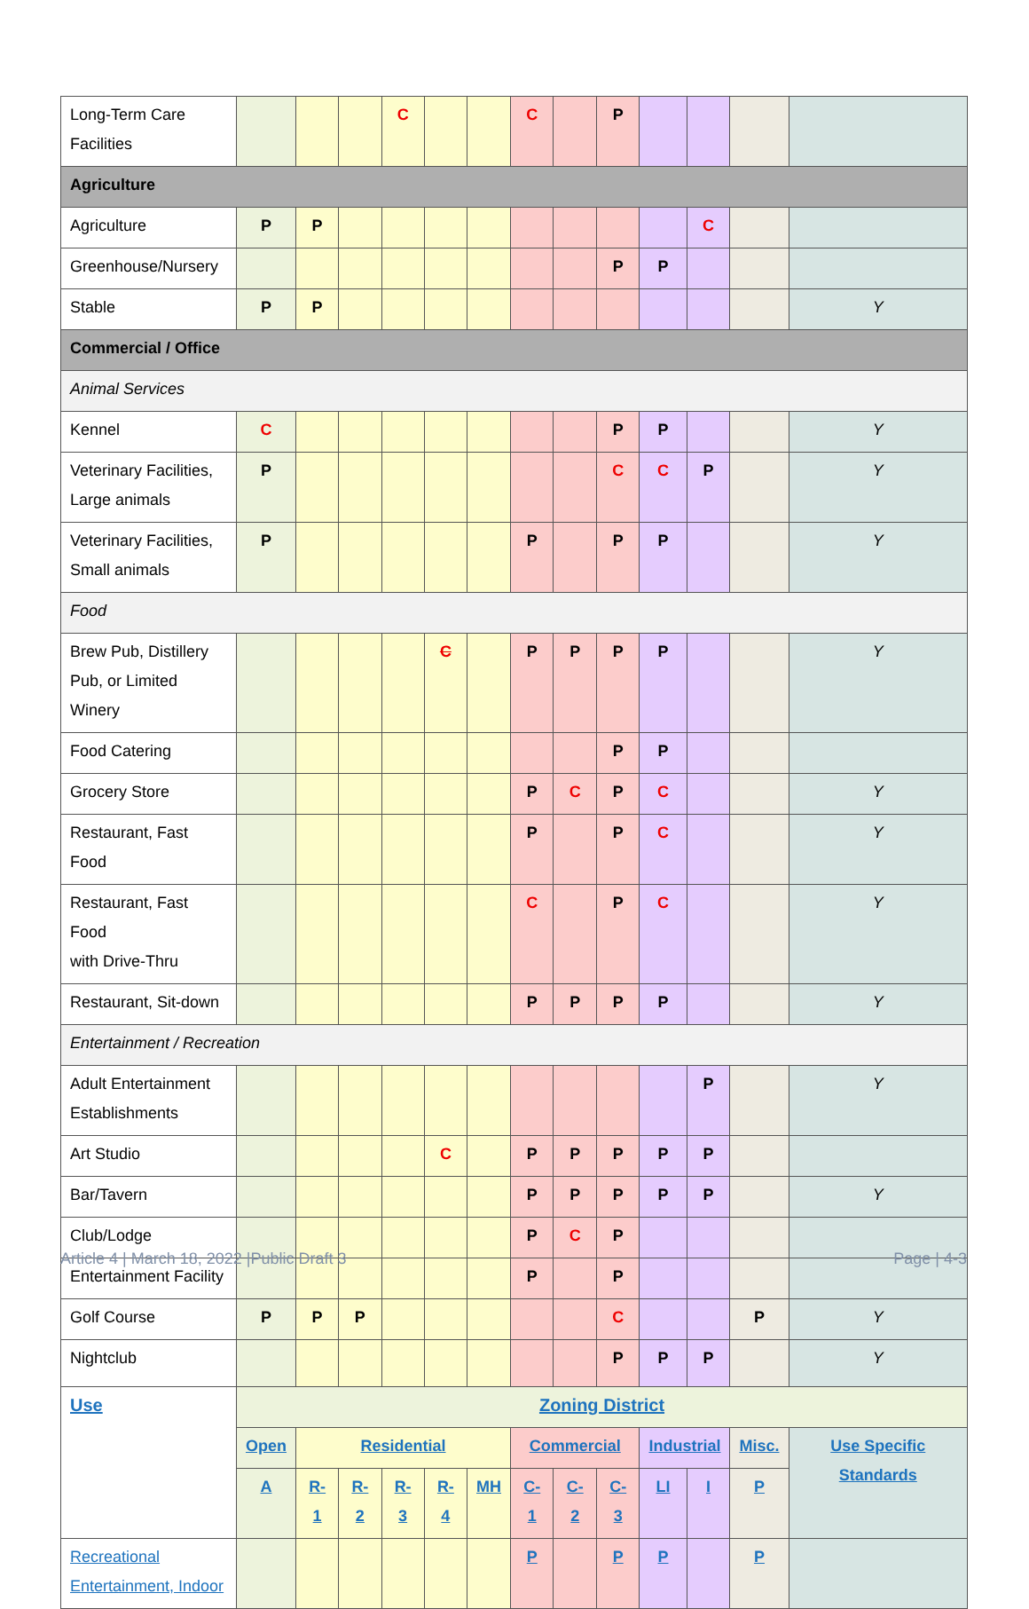| Long-Term Care Facilities | | | | C | | | C | | P | | | | |
| Agriculture | | | | | | | | | | | | | |
| Agriculture | P | P | | | | | | | | | C | | |
| Greenhouse/Nursery | | | | | | | | | P | P | | | |
| Stable | P | P | | | | | | | | | | | Y |
| Commercial / Office | | | | | | | | | | | | | |
| Animal Services | | | | | | | | | | | | | |
| Kennel | C | | | | | | | | P | P | | | Y |
| Veterinary Facilities, Large animals | P | | | | | | | | C | C | P | | Y |
| Veterinary Facilities, Small animals | P | | | | | | P | | P | P | | | Y |
| Food | | | | | | | | | | | | | |
| Brew Pub, Distillery Pub, or Limited Winery | | | | | C | | P | P | P | P | | | Y |
| Food Catering | | | | | | | | | P | P | | | |
| Grocery Store | | | | | | | P | C | P | C | | | Y |
| Restaurant, Fast Food | | | | | | | P | | P | C | | | Y |
| Restaurant, Fast Food with Drive-Thru | | | | | | | C | | P | C | | | Y |
| Restaurant, Sit-down | | | | | | | P | P | P | P | | | Y |
| Entertainment / Recreation | | | | | | | | | | | | | |
| Adult Entertainment Establishments | | | | | | | | | | | P | | Y |
| Art Studio | | | | | C | | P | P | P | P | P | | |
| Bar/Tavern | | | | | | | P | P | P | P | P | | Y |
| Club/Lodge | | | | | | | P | C | P | | | | |
| Entertainment Facility | | | | | | | P | | P | | | | |
| Golf Course | P | P | P | | | | | | C | | | P | Y |
| Nightclub | | | | | | | | | P | P | P | | Y |
| Use | Zoning District | | | | | | | | | | | | |
| | Open | Residential | | | | | Commercial | | | Industrial | | Misc. | Use Specific Standards |
| | A | R-1 | R-2 | R-3 | R-4 | MH | C-1 | C-2 | C-3 | LI | I | P | |
| Recreational Entertainment, Indoor | | | | | | | P | | P | P | | P | |
Article 4 | March 18, 2022 |Public Draft 3
Page | 4-3